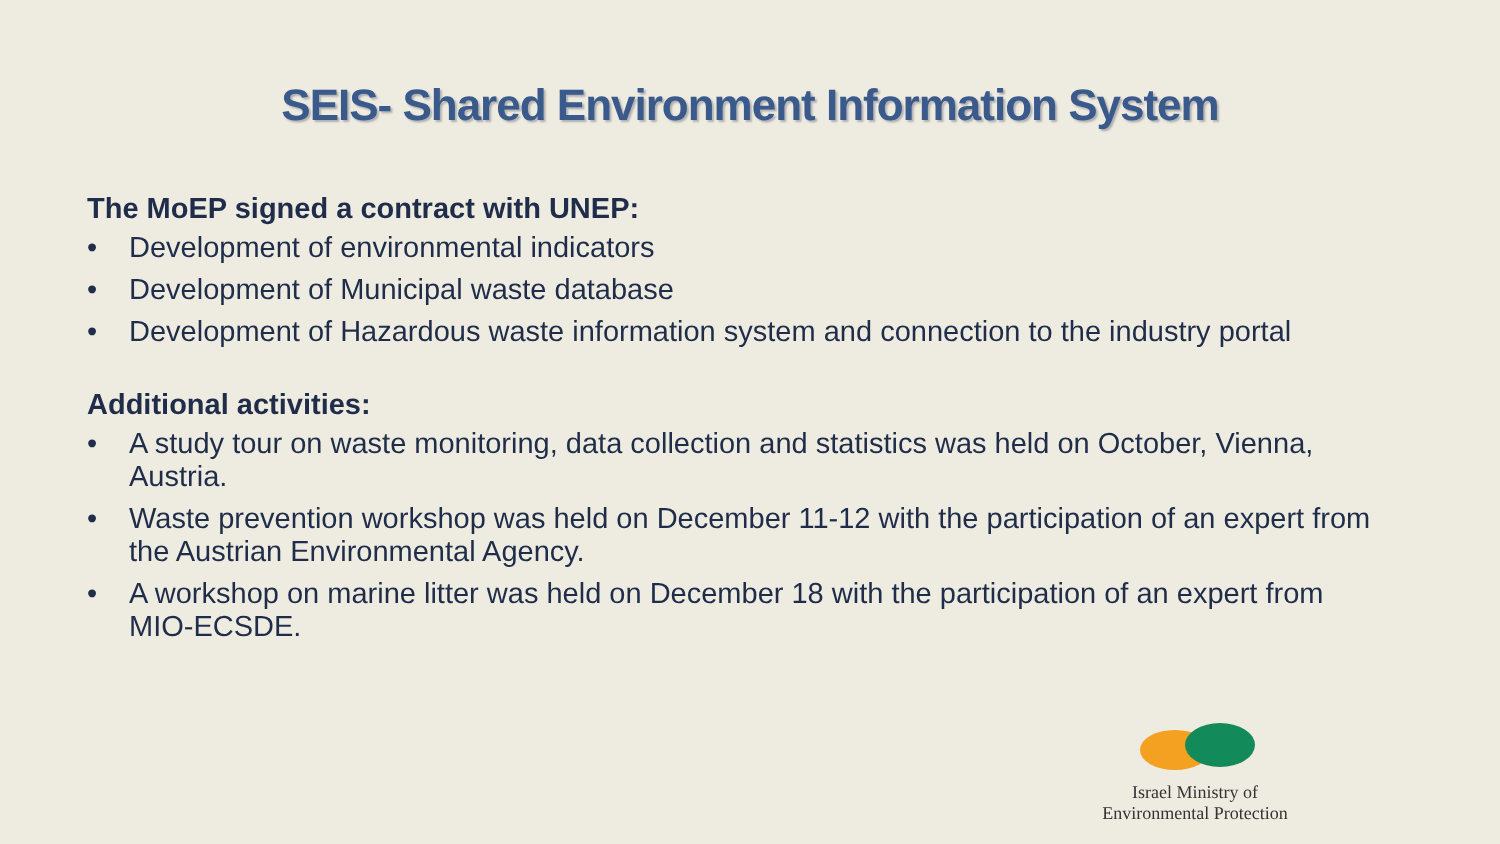SEIS- Shared Environment Information System
The MoEP signed a contract with UNEP:
• Development of environmental indicators
• Development of Municipal waste database
• Development of Hazardous waste information system and connection to the industry portal
Additional activities:
• A study tour on waste monitoring, data collection and statistics was held on October, Vienna, Austria.
• Waste prevention workshop was held on December 11-12 with the participation of an expert from the Austrian Environmental Agency.
• A workshop on marine litter was held on December 18 with the participation of an expert from MIO-ECSDE.
Israel Ministry of
Environmental Protection